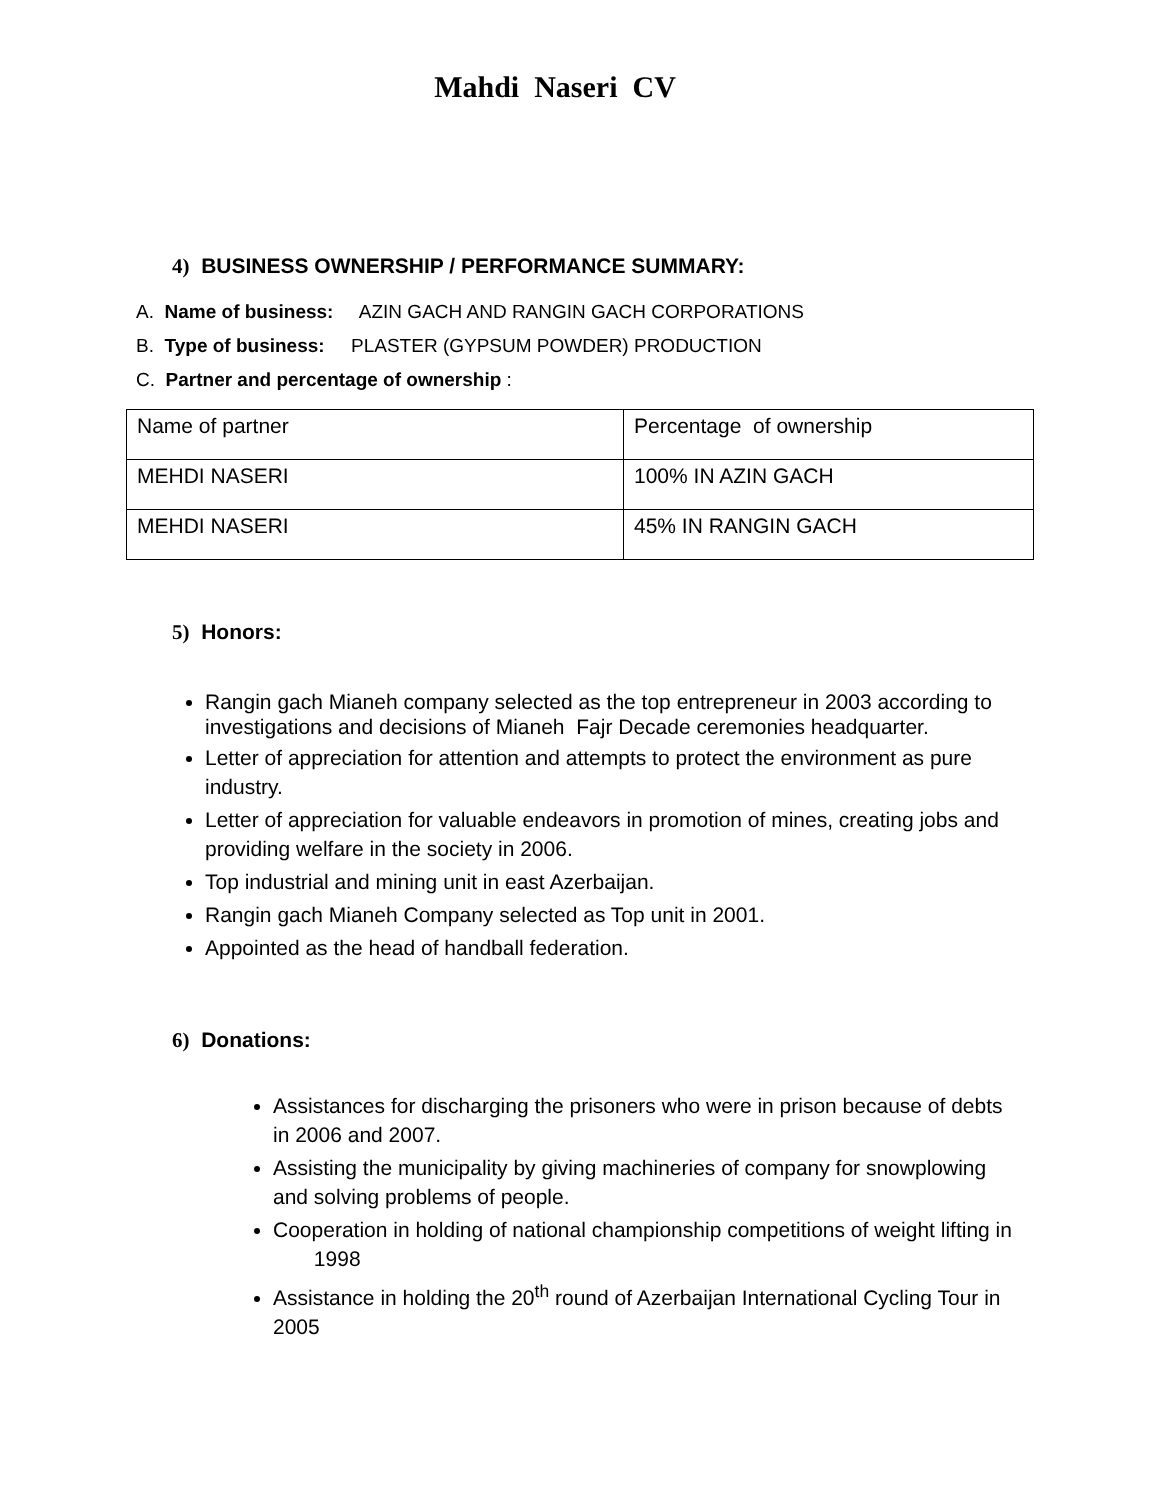Mahdi Naseri CV
4) BUSINESS OWNERSHIP / PERFORMANCE SUMMARY:
A. Name of business: AZIN GACH AND RANGIN GACH CORPORATIONS
B. Type of business: PLASTER (GYPSUM POWDER) PRODUCTION
C. Partner and percentage of ownership :
| Name of partner | Percentage of ownership |
| MEHDI NASERI | 100% IN AZIN GACH |
| MEHDI NASERI | 45% IN RANGIN GACH |
5) Honors:
Rangin gach Mianeh company selected as the top entrepreneur in 2003 according to investigations and decisions of Mianeh Fajr Decade ceremonies headquarter.
Letter of appreciation for attention and attempts to protect the environment as pure industry.
Letter of appreciation for valuable endeavors in promotion of mines, creating jobs and providing welfare in the society in 2006.
Top industrial and mining unit in east Azerbaijan.
Rangin gach Mianeh Company selected as Top unit in 2001.
Appointed as the head of handball federation.
6) Donations:
Assistances for discharging the prisoners who were in prison because of debts in 2006 and 2007.
Assisting the municipality by giving machineries of company for snowplowing and solving problems of people.
Cooperation in holding of national championship competitions of weight lifting in 1998
Assistance in holding the 20<sup>th</sup> round of Azerbaijan International Cycling Tour in 2005